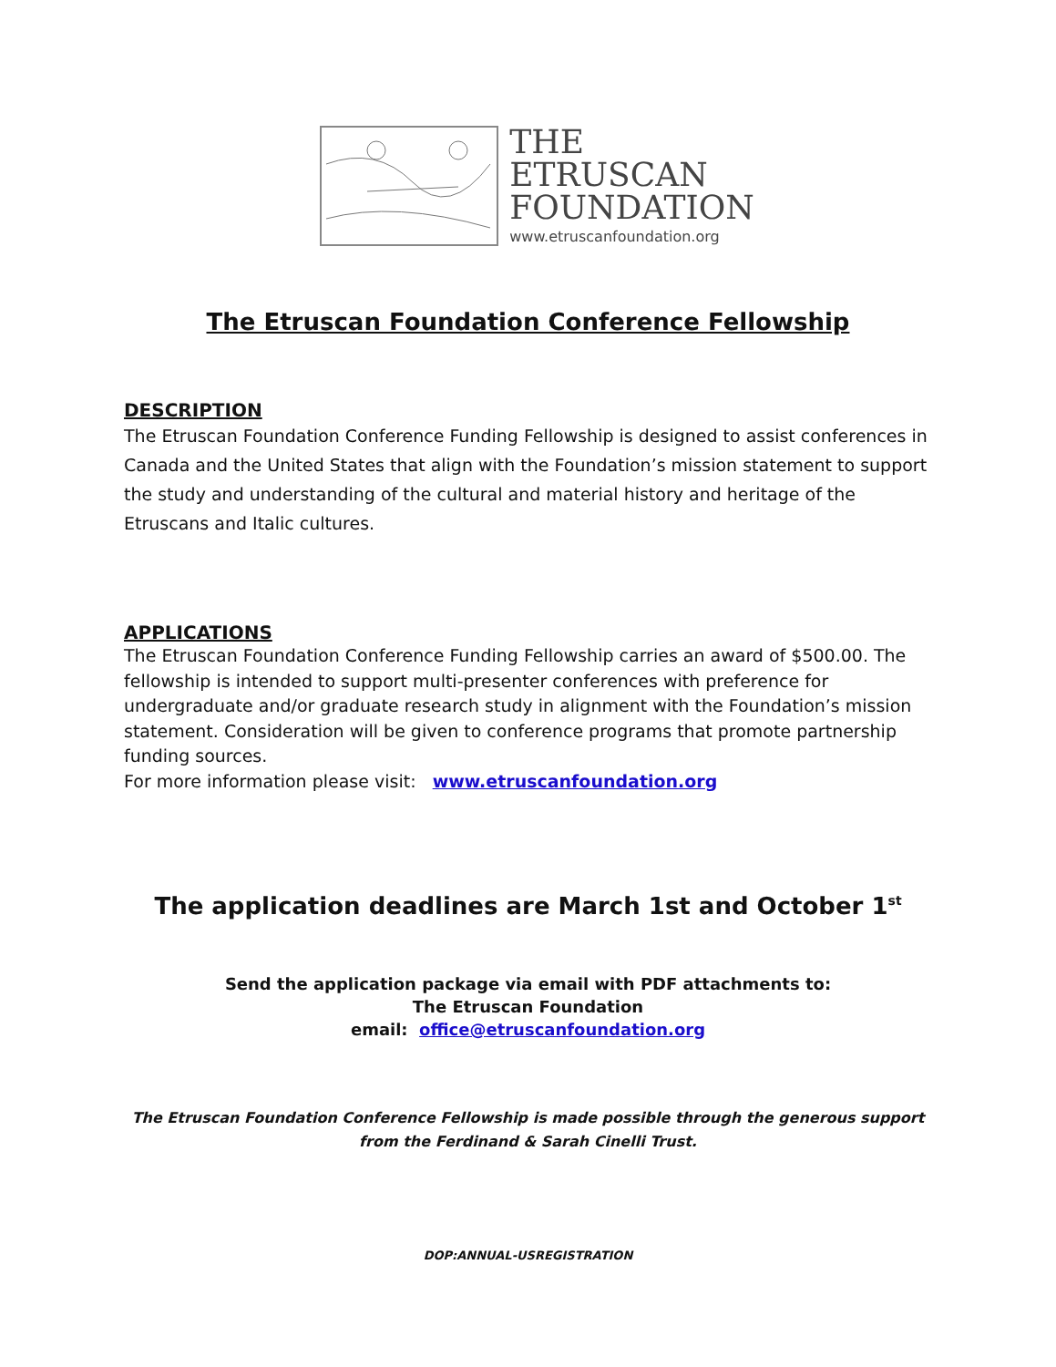THE
ETRUSCAN
FOUNDATION
www.etruscanfoundation.org
The Etruscan Foundation Conference Fellowship
DESCRIPTION
The Etruscan Foundation Conference Funding Fellowship is designed to assist conferences in Canada and the United States that align with the Foundation’s mission statement to support the study and understanding of the cultural and material history and heritage of the Etruscans and Italic cultures.
APPLICATIONS
The Etruscan Foundation Conference Funding Fellowship carries an award of $500.00. The fellowship is intended to support multi-presenter conferences with preference for undergraduate and/or graduate research study in alignment with the Foundation’s mission statement. Consideration will be given to conference programs that promote partnership funding sources.
For more information please visit: www.etruscanfoundation.org
The application deadlines are March 1st and October 1<sup>st</sup>
Send the application package via email with PDF attachments to:
The Etruscan Foundation
email: office@etruscanfoundation.org
The Etruscan Foundation Conference Fellowship is made possible through the generous support from the Ferdinand & Sarah Cinelli Trust.
DOP:ANNUAL-USREGISTRATION